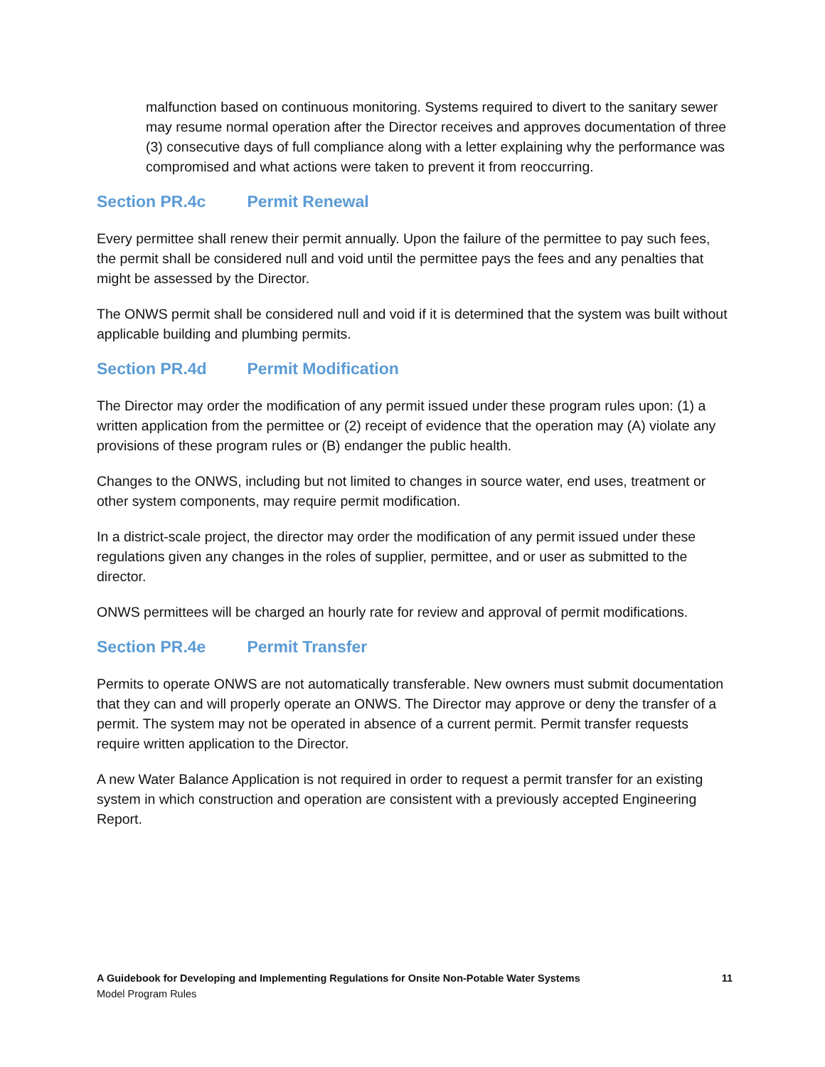malfunction based on continuous monitoring. Systems required to divert to the sanitary sewer may resume normal operation after the Director receives and approves documentation of three (3) consecutive days of full compliance along with a letter explaining why the performance was compromised and what actions were taken to prevent it from reoccurring.
Section PR.4c Permit Renewal
Every permittee shall renew their permit annually. Upon the failure of the permittee to pay such fees, the permit shall be considered null and void until the permittee pays the fees and any penalties that might be assessed by the Director.
The ONWS permit shall be considered null and void if it is determined that the system was built without applicable building and plumbing permits.
Section PR.4d Permit Modification
The Director may order the modification of any permit issued under these program rules upon: (1) a written application from the permittee or (2) receipt of evidence that the operation may (A) violate any provisions of these program rules or (B) endanger the public health.
Changes to the ONWS, including but not limited to changes in source water, end uses, treatment or other system components, may require permit modification.
In a district-scale project, the director may order the modification of any permit issued under these regulations given any changes in the roles of supplier, permittee, and or user as submitted to the director.
ONWS permittees will be charged an hourly rate for review and approval of permit modifications.
Section PR.4e Permit Transfer
Permits to operate ONWS are not automatically transferable. New owners must submit documentation that they can and will properly operate an ONWS. The Director may approve or deny the transfer of a permit. The system may not be operated in absence of a current permit. Permit transfer requests require written application to the Director.
A new Water Balance Application is not required in order to request a permit transfer for an existing system in which construction and operation are consistent with a previously accepted Engineering Report.
11 A Guidebook for Developing and Implementing Regulations for Onsite Non-Potable Water Systems
Model Program Rules